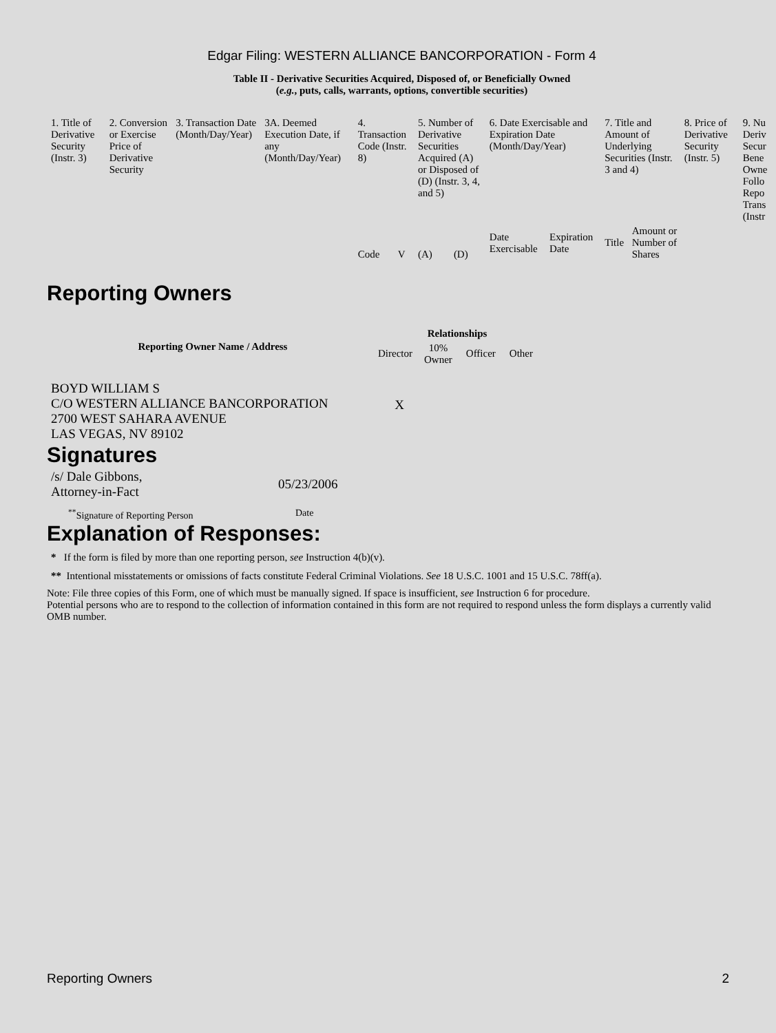Edgar Filing: WESTERN ALLIANCE BANCORPORATION - Form 4
Table II - Derivative Securities Acquired, Disposed of, or Beneficially Owned
(e.g., puts, calls, warrants, options, convertible securities)
| 1. Title of Derivative Security (Instr. 3) | 2. Conversion or Exercise Price of Derivative Security | 3. Transaction Date (Month/Day/Year) | 3A. Deemed Execution Date, if any (Month/Day/Year) | 4. Transaction Code (Instr. 8) | | 5. Number of Derivative Securities Acquired (A) or Disposed of (D) (Instr. 3, 4, and 5) | | 6. Date Exercisable and Expiration Date (Month/Day/Year) | | 7. Title and Amount of Underlying Securities (Instr. 3 and 4) | | 8. Price of Derivative Security (Instr. 5) | 9. Nu Deriv Secur Bene Owne Follo Repo Trans (Instr |
| | | | | Code | V | (A) | (D) | Date Exercisable | Expiration Date | Title | Amount or Number of Shares | | |
Reporting Owners
| Reporting Owner Name / Address | Relationships | | | |
| --- | --- | --- | --- | --- |
| | Director | 10% Owner | Officer | Other |
| BOYD WILLIAM S C/O WESTERN ALLIANCE BANCORPORATION 2700 WEST SAHARA AVENUE LAS VEGAS, NV 89102 | X | | | |
Signatures
| /s/ Dale Gibbons, Attorney-in-Fact | 05/23/2006 |
| <sup>**</sup> Signature of Reporting Person | Date |
Explanation of Responses:
* If the form is filed by more than one reporting person, see Instruction 4(b)(v).
** Intentional misstatements or omissions of facts constitute Federal Criminal Violations. See 18 U.S.C. 1001 and 15 U.S.C. 78ff(a).
Note: File three copies of this Form, one of which must be manually signed. If space is insufficient, see Instruction 6 for procedure.
Potential persons who are to respond to the collection of information contained in this form are not required to respond unless the form displays a currently valid OMB number.
Reporting Owners 2